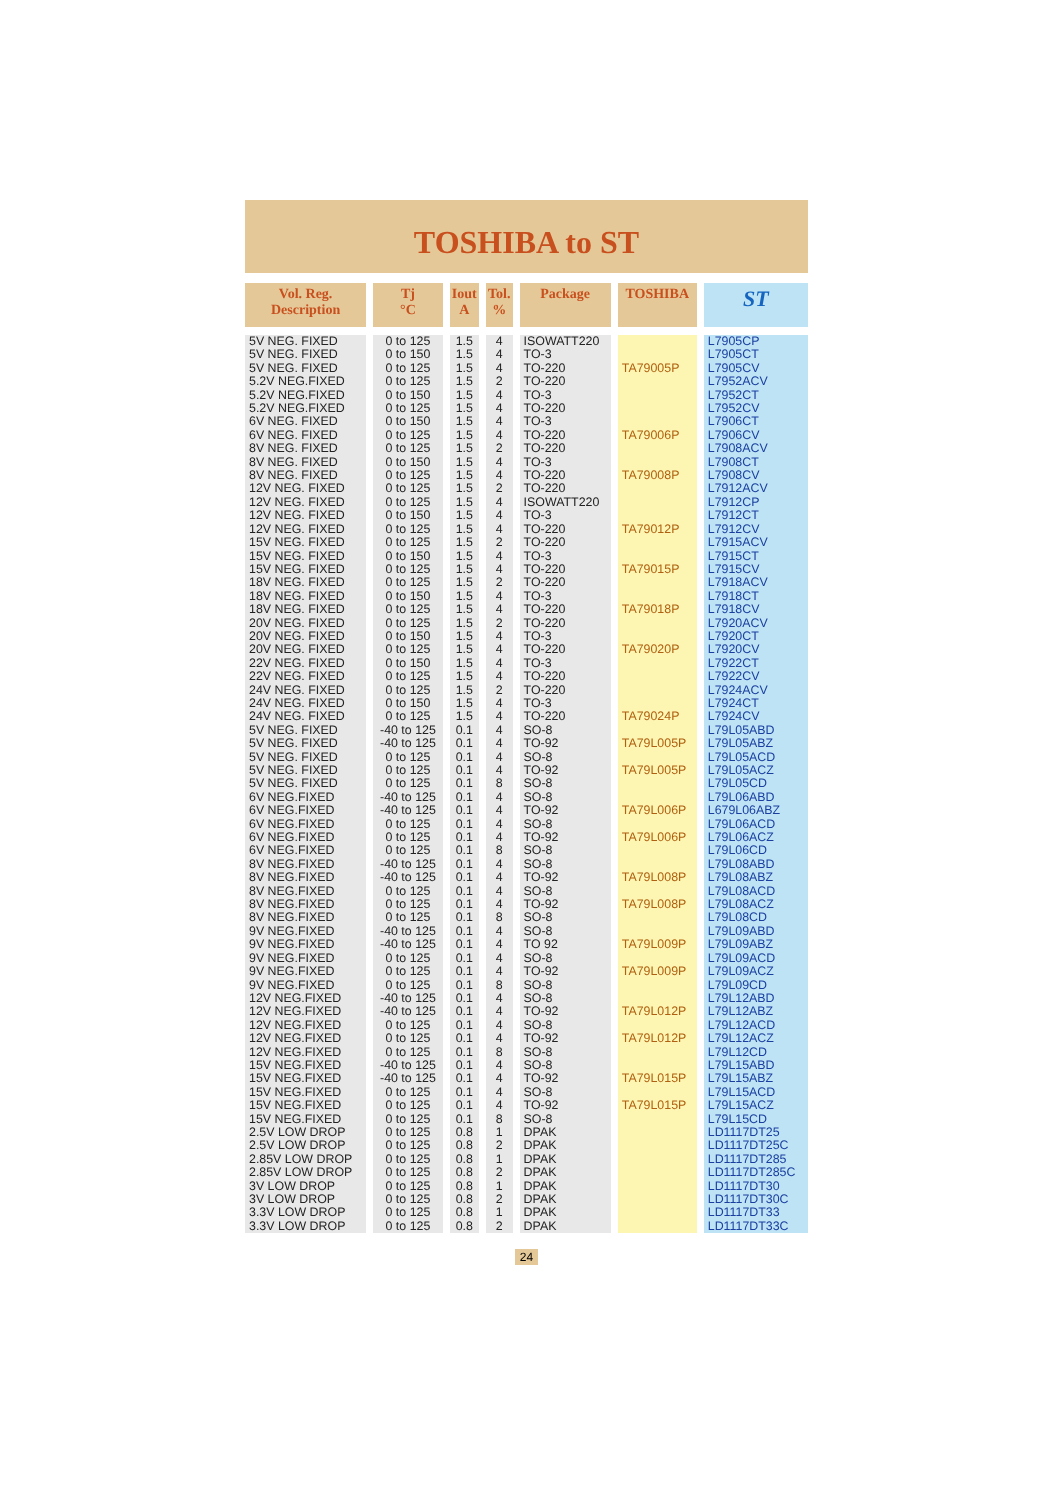TOSHIBA to ST
| Vol. Reg. Description | Tj °C | Iout A | Tol. % | Package | TOSHIBA | ST |
| --- | --- | --- | --- | --- | --- | --- |
| 5V NEG. FIXED | 0 to 125 | 1.5 | 4 | ISOWATT220 | | L7905CP |
| 5V NEG. FIXED | 0 to 150 | 1.5 | 4 | TO-3 | | L7905CT |
| 5V NEG. FIXED | 0 to 125 | 1.5 | 4 | TO-220 | TA79005P | L7905CV |
| 5.2V NEG.FIXED | 0 to 125 | 1.5 | 2 | TO-220 | | L7952ACV |
| 5.2V NEG.FIXED | 0 to 150 | 1.5 | 4 | TO-3 | | L7952CT |
| 5.2V NEG.FIXED | 0 to 125 | 1.5 | 4 | TO-220 | | L7952CV |
| 6V NEG. FIXED | 0 to 150 | 1.5 | 4 | TO-3 | | L7906CT |
| 6V NEG. FIXED | 0 to 125 | 1.5 | 4 | TO-220 | TA79006P | L7906CV |
| 8V NEG. FIXED | 0 to 125 | 1.5 | 2 | TO-220 | | L7908ACV |
| 8V NEG. FIXED | 0 to 150 | 1.5 | 4 | TO-3 | | L7908CT |
| 8V NEG. FIXED | 0 to 125 | 1.5 | 4 | TO-220 | TA79008P | L7908CV |
| 12V NEG. FIXED | 0 to 125 | 1.5 | 2 | TO-220 | | L7912ACV |
| 12V NEG. FIXED | 0 to 125 | 1.5 | 4 | ISOWATT220 | | L7912CP |
| 12V NEG. FIXED | 0 to 150 | 1.5 | 4 | TO-3 | | L7912CT |
| 12V NEG. FIXED | 0 to 125 | 1.5 | 4 | TO-220 | TA79012P | L7912CV |
| 15V NEG. FIXED | 0 to 125 | 1.5 | 2 | TO-220 | | L7915ACV |
| 15V NEG. FIXED | 0 to 150 | 1.5 | 4 | TO-3 | | L7915CT |
| 15V NEG. FIXED | 0 to 125 | 1.5 | 4 | TO-220 | TA79015P | L7915CV |
| 18V NEG. FIXED | 0 to 125 | 1.5 | 2 | TO-220 | | L7918ACV |
| 18V NEG. FIXED | 0 to 150 | 1.5 | 4 | TO-3 | | L7918CT |
| 18V NEG. FIXED | 0 to 125 | 1.5 | 4 | TO-220 | TA79018P | L7918CV |
| 20V NEG. FIXED | 0 to 125 | 1.5 | 2 | TO-220 | | L7920ACV |
| 20V NEG. FIXED | 0 to 150 | 1.5 | 4 | TO-3 | | L7920CT |
| 20V NEG. FIXED | 0 to 125 | 1.5 | 4 | TO-220 | TA79020P | L7920CV |
| 22V NEG. FIXED | 0 to 150 | 1.5 | 4 | TO-3 | | L7922CT |
| 22V NEG. FIXED | 0 to 125 | 1.5 | 4 | TO-220 | | L7922CV |
| 24V NEG. FIXED | 0 to 125 | 1.5 | 2 | TO-220 | | L7924ACV |
| 24V NEG. FIXED | 0 to 150 | 1.5 | 4 | TO-3 | | L7924CT |
| 24V NEG. FIXED | 0 to 125 | 1.5 | 4 | TO-220 | TA79024P | L7924CV |
| 5V NEG. FIXED | -40 to 125 | 0.1 | 4 | SO-8 | | L79L05ABD |
| 5V NEG. FIXED | -40 to 125 | 0.1 | 4 | TO-92 | TA79L005P | L79L05ABZ |
| 5V NEG. FIXED | 0 to 125 | 0.1 | 4 | SO-8 | | L79L05ACD |
| 5V NEG. FIXED | 0 to 125 | 0.1 | 4 | TO-92 | TA79L005P | L79L05ACZ |
| 5V NEG. FIXED | 0 to 125 | 0.1 | 8 | SO-8 | | L79L05CD |
| 6V NEG.FIXED | -40 to 125 | 0.1 | 4 | SO-8 | | L79L06ABD |
| 6V NEG.FIXED | -40 to 125 | 0.1 | 4 | TO-92 | TA79L006P | L679L06ABZ |
| 6V NEG.FIXED | 0 to 125 | 0.1 | 4 | SO-8 | | L79L06ACD |
| 6V NEG.FIXED | 0 to 125 | 0.1 | 4 | TO-92 | TA79L006P | L79L06ACZ |
| 6V NEG.FIXED | 0 to 125 | 0.1 | 8 | SO-8 | | L79L06CD |
| 8V NEG.FIXED | -40 to 125 | 0.1 | 4 | SO-8 | | L79L08ABD |
| 8V NEG.FIXED | -40 to 125 | 0.1 | 4 | TO-92 | TA79L008P | L79L08ABZ |
| 8V NEG.FIXED | 0 to 125 | 0.1 | 4 | SO-8 | | L79L08ACD |
| 8V NEG.FIXED | 0 to 125 | 0.1 | 4 | TO-92 | TA79L008P | L79L08ACZ |
| 8V NEG.FIXED | 0 to 125 | 0.1 | 8 | SO-8 | | L79L08CD |
| 9V NEG.FIXED | -40 to 125 | 0.1 | 4 | SO-8 | | L79L09ABD |
| 9V NEG.FIXED | -40 to 125 | 0.1 | 4 | TO 92 | TA79L009P | L79L09ABZ |
| 9V NEG.FIXED | 0 to 125 | 0.1 | 4 | SO-8 | | L79L09ACD |
| 9V NEG.FIXED | 0 to 125 | 0.1 | 4 | TO-92 | TA79L009P | L79L09ACZ |
| 9V NEG.FIXED | 0 to 125 | 0.1 | 8 | SO-8 | | L79L09CD |
| 12V NEG.FIXED | -40 to 125 | 0.1 | 4 | SO-8 | | L79L12ABD |
| 12V NEG.FIXED | -40 to 125 | 0.1 | 4 | TO-92 | TA79L012P | L79L12ABZ |
| 12V NEG.FIXED | 0 to 125 | 0.1 | 4 | SO-8 | | L79L12ACD |
| 12V NEG.FIXED | 0 to 125 | 0.1 | 4 | TO-92 | TA79L012P | L79L12ACZ |
| 12V NEG.FIXED | 0 to 125 | 0.1 | 8 | SO-8 | | L79L12CD |
| 15V NEG.FIXED | -40 to 125 | 0.1 | 4 | SO-8 | | L79L15ABD |
| 15V NEG.FIXED | -40 to 125 | 0.1 | 4 | TO-92 | TA79L015P | L79L15ABZ |
| 15V NEG.FIXED | 0 to 125 | 0.1 | 4 | SO-8 | | L79L15ACD |
| 15V NEG.FIXED | 0 to 125 | 0.1 | 4 | TO-92 | TA79L015P | L79L15ACZ |
| 15V NEG.FIXED | 0 to 125 | 0.1 | 8 | SO-8 | | L79L15CD |
| 2.5V LOW DROP | 0 to 125 | 0.8 | 1 | DPAK | | LD1117DT25 |
| 2.5V LOW DROP | 0 to 125 | 0.8 | 2 | DPAK | | LD1117DT25C |
| 2.85V LOW DROP | 0 to 125 | 0.8 | 1 | DPAK | | LD1117DT285 |
| 2.85V LOW DROP | 0 to 125 | 0.8 | 2 | DPAK | | LD1117DT285C |
| 3V LOW DROP | 0 to 125 | 0.8 | 1 | DPAK | | LD1117DT30 |
| 3V LOW DROP | 0 to 125 | 0.8 | 2 | DPAK | | LD1117DT30C |
| 3.3V LOW DROP | 0 to 125 | 0.8 | 1 | DPAK | | LD1117DT33 |
| 3.3V LOW DROP | 0 to 125 | 0.8 | 2 | DPAK | | LD1117DT33C |
24